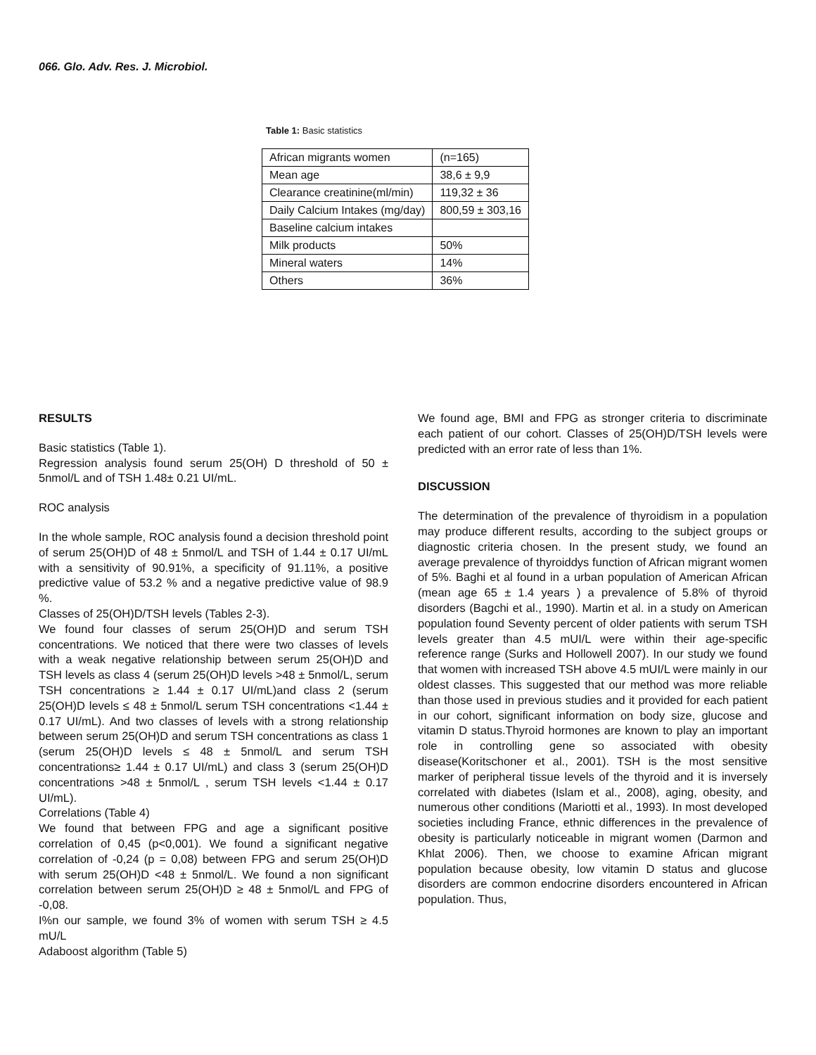066. Glo. Adv. Res. J. Microbiol.
Table 1: Basic statistics
| African migrants women | (n=165) |
| Mean age | 38,6 ± 9,9 |
| Clearance creatinine(ml/min) | 119,32 ± 36 |
| Daily Calcium Intakes (mg/day) | 800,59 ± 303,16 |
| Baseline calcium intakes | |
| Milk products | 50% |
| Mineral waters | 14% |
| Others | 36% |
RESULTS
Basic statistics (Table 1).
Regression analysis found serum 25(OH) D threshold of 50 ± 5nmol/L and of TSH 1.48± 0.21 UI/mL.
ROC analysis
In the whole sample, ROC analysis found a decision threshold point of serum 25(OH)D of 48 ± 5nmol/L and TSH of 1.44 ± 0.17 UI/mL with a sensitivity of 90.91%, a specificity of 91.11%, a positive predictive value of 53.2 % and a negative predictive value of 98.9 %.
Classes of 25(OH)D/TSH levels (Tables 2-3).
We found four classes of serum 25(OH)D and serum TSH concentrations. We noticed that there were two classes of levels with a weak negative relationship between serum 25(OH)D and TSH levels as class 4 (serum 25(OH)D levels >48 ± 5nmol/L, serum TSH concentrations ≥ 1.44 ± 0.17 UI/mL)and class 2 (serum 25(OH)D levels ≤ 48 ± 5nmol/L serum TSH concentrations <1.44 ± 0.17 UI/mL). And two classes of levels with a strong relationship between serum 25(OH)D and serum TSH concentrations as class 1 (serum 25(OH)D levels ≤ 48 ± 5nmol/L and serum TSH concentrations≥ 1.44 ± 0.17 UI/mL) and class 3 (serum 25(OH)D concentrations >48 ± 5nmol/L , serum TSH levels <1.44 ± 0.17 UI/mL).
Correlations (Table 4)
We found that between FPG and age a significant positive correlation of 0,45 (p<0,001). We found a significant negative correlation of -0,24 (p = 0,08) between FPG and serum 25(OH)D with serum 25(OH)D <48 ± 5nmol/L. We found a non significant correlation between serum 25(OH)D ≥ 48 ± 5nmol/L and FPG of -0,08.
I%n our sample, we found 3% of women with serum TSH ≥ 4.5 mU/L
Adaboost algorithm (Table 5)
We found age, BMI and FPG as stronger criteria to discriminate each patient of our cohort. Classes of 25(OH)D/TSH levels were predicted with an error rate of less than 1%.
DISCUSSION
The determination of the prevalence of thyroidism in a population may produce different results, according to the subject groups or diagnostic criteria chosen. In the present study, we found an average prevalence of thyroiddys function of African migrant women of 5%. Baghi et al found in a urban population of American African (mean age 65 ± 1.4 years ) a prevalence of 5.8% of thyroid disorders (Bagchi et al., 1990). Martin et al. in a study on American population found Seventy percent of older patients with serum TSH levels greater than 4.5 mUI/L were within their age-specific reference range (Surks and Hollowell 2007). In our study we found that women with increased TSH above 4.5 mUI/L were mainly in our oldest classes. This suggested that our method was more reliable than those used in previous studies and it provided for each patient in our cohort, significant information on body size, glucose and vitamin D status.Thyroid hormones are known to play an important role in controlling gene so associated with obesity disease(Koritschoner et al., 2001). TSH is the most sensitive marker of peripheral tissue levels of the thyroid and it is inversely correlated with diabetes (Islam et al., 2008), aging, obesity, and numerous other conditions (Mariotti et al., 1993). In most developed societies including France, ethnic differences in the prevalence of obesity is particularly noticeable in migrant women (Darmon and Khlat 2006). Then, we choose to examine African migrant population because obesity, low vitamin D status and glucose disorders are common endocrine disorders encountered in African population. Thus,